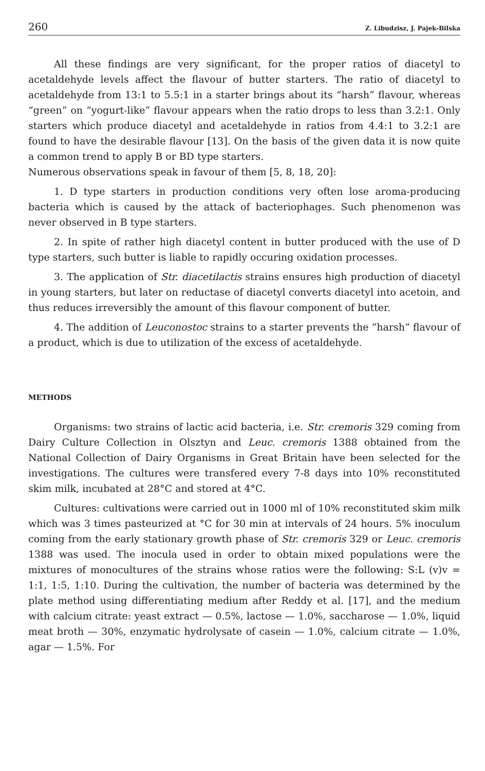260 Z. Libudzisz, J. Pajek-Bilska
All these findings are very significant, for the proper ratios of diacetyl to acetaldehyde levels affect the flavour of butter starters. The ratio of diacetyl to acetaldehyde from 13:1 to 5.5:1 in a starter brings about its “harsh” flavour, whereas “green” on “yogurt-like” flavour appears when the ratio drops to less than 3.2:1. Only starters which produce diacetyl and acetaldehyde in ratios from 4.4:1 to 3.2:1 are found to have the desirable flavour [13]. On the basis of the given data it is now quite a common trend to apply B or BD type starters.
Numerous observations speak in favour of them [5, 8, 18, 20]:
1. D type starters in production conditions very often lose aroma-producing bacteria which is caused by the attack of bacteriophages. Such phenomenon was never observed in B type starters.
2. In spite of rather high diacetyl content in butter produced with the use of D type starters, such butter is liable to rapidly occuring oxidation processes.
3. The application of Str. diacetilactis strains ensures high production of diacetyl in young starters, but later on reductase of diacetyl converts diacetyl into acetoin, and thus reduces irreversibly the amount of this flavour component of butter.
4. The addition of Leuconostoc strains to a starter prevents the “harsh” flavour of a product, which is due to utilization of the excess of acetaldehyde.
METHODS
Organisms: two strains of lactic acid bacteria, i.e. Str. cremoris 329 coming from Dairy Culture Collection in Olsztyn and Leuc. cremoris 1388 obtained from the National Collection of Dairy Organisms in Great Britain have been selected for the investigations. The cultures were transfered every 7-8 days into 10% reconstituted skim milk, incubated at 28°C and stored at 4°C.
Cultures: cultivations were carried out in 1000 ml of 10% reconstituted skim milk which was 3 times pasteurized at °C for 30 min at intervals of 24 hours. 5% inoculum coming from the early stationary growth phase of Str. cremoris 329 or Leuc. cremoris 1388 was used. The inocula used in order to obtain mixed populations were the mixtures of monocultures of the strains whose ratios were the following: S:L (v)v = 1:1, 1:5, 1:10. During the cultivation, the number of bacteria was determined by the plate method using differentiating medium after Reddy et al. [17], and the medium with calcium citrate: yeast extract — 0.5%, lactose — 1.0%, saccharose — 1.0%, liquid meat broth — 30%, enzymatic hydrolysate of casein — 1.0%, calcium citrate — 1.0%, agar — 1.5%. For